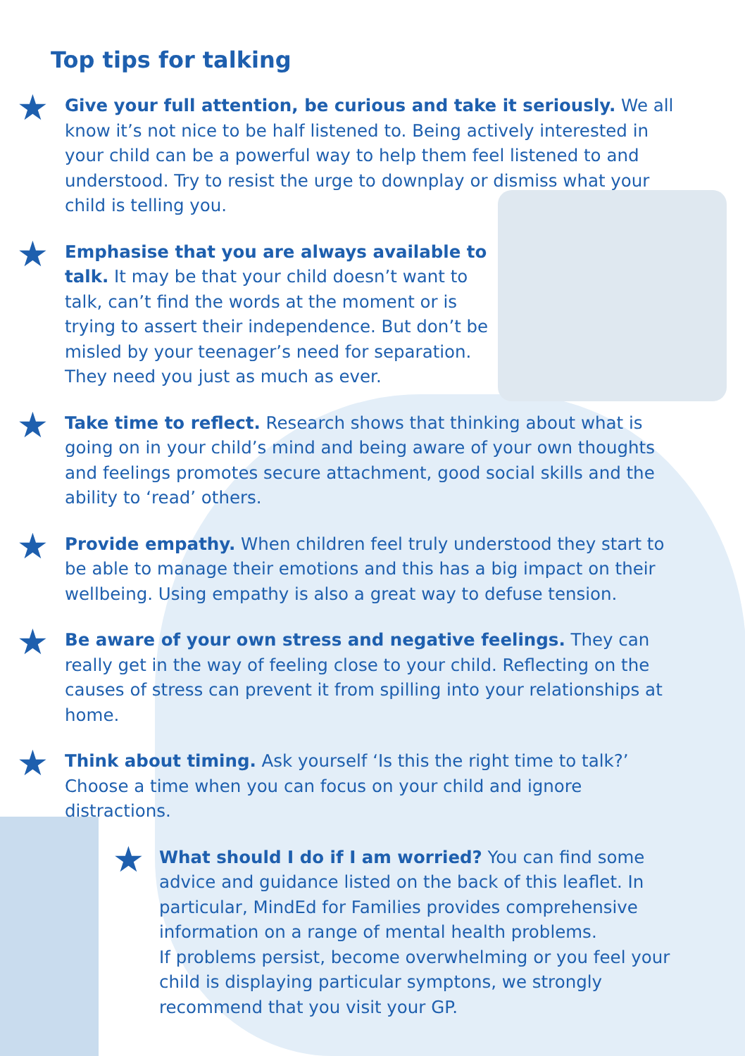Top tips for talking
★ Give your full attention, be curious and take it seriously. We all know it’s not nice to be half listened to. Being actively interested in your child can be a powerful way to help them feel listened to and understood. Try to resist the urge to downplay or dismiss what your child is telling you.
★
Emphasise that you are always available to talk. It may be that your child doesn’t want to talk, can’t find the words at the moment or is trying to assert their independence. But don’t be misled by your teenager’s need for separation. They need you just as much as ever.
★ Take time to reflect. Research shows that thinking about what is going on in your child’s mind and being aware of your own thoughts and feelings promotes secure attachment, good social skills and the ability to ‘read’ others.
★ Provide empathy. When children feel truly understood they start to be able to manage their emotions and this has a big impact on their wellbeing. Using empathy is also a great way to defuse tension.
★ Be aware of your own stress and negative feelings. They can really get in the way of feeling close to your child. Reflecting on the causes of stress can prevent it from spilling into your relationships at home.
★ Think about timing. Ask yourself ‘Is this the right time to talk?’ Choose a time when you can focus on your child and ignore distractions.
★ What should I do if I am worried? You can find some advice and guidance listed on the back of this leaflet. In particular, MindEd for Families provides comprehensive information on a range of mental health problems.
If problems persist, become overwhelming or you feel your child is displaying particular symptons, we strongly recommend that you visit your GP.